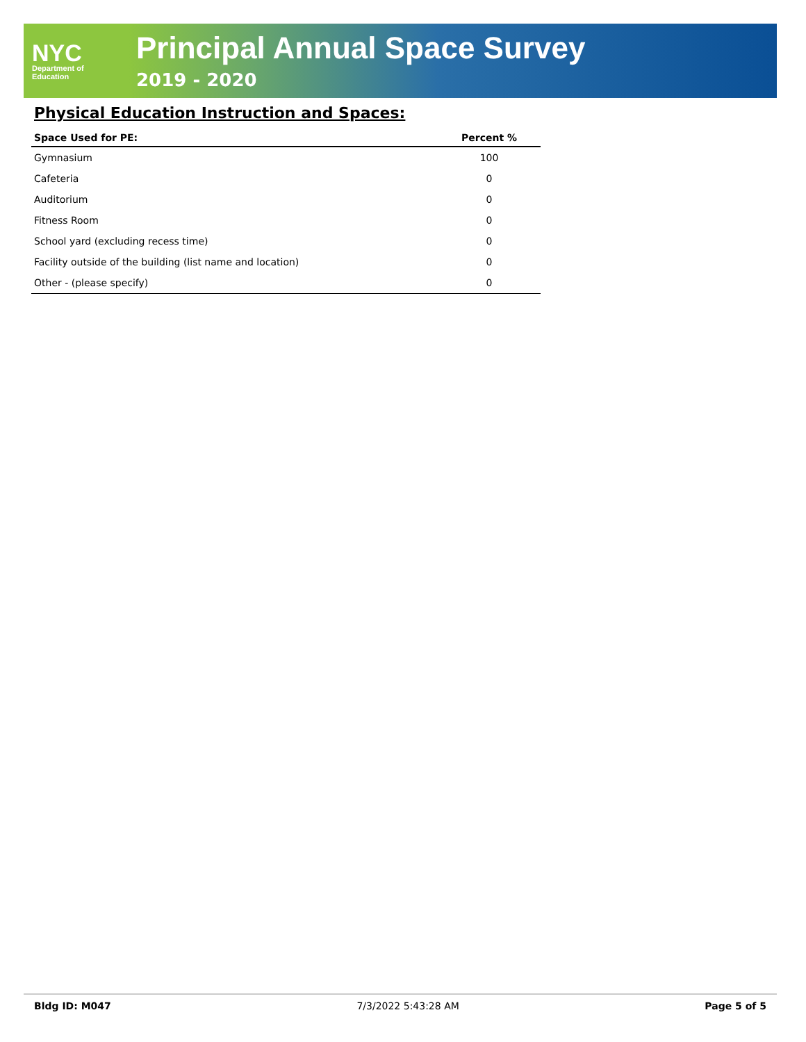NYC
Department of
Education
Principal Annual Space Survey
2019 - 2020
Physical Education Instruction and Spaces:
| Space Used for PE: | Percent % |
| --- | --- |
| Gymnasium | 100 |
| Cafeteria | 0 |
| Auditorium | 0 |
| Fitness Room | 0 |
| School yard (excluding recess time) | 0 |
| Facility outside of the building (list name and location) | 0 |
| Other - (please specify) | 0 |
Bldg ID: M047 7/3/2022 5:43:28 AM Page 5 of 5